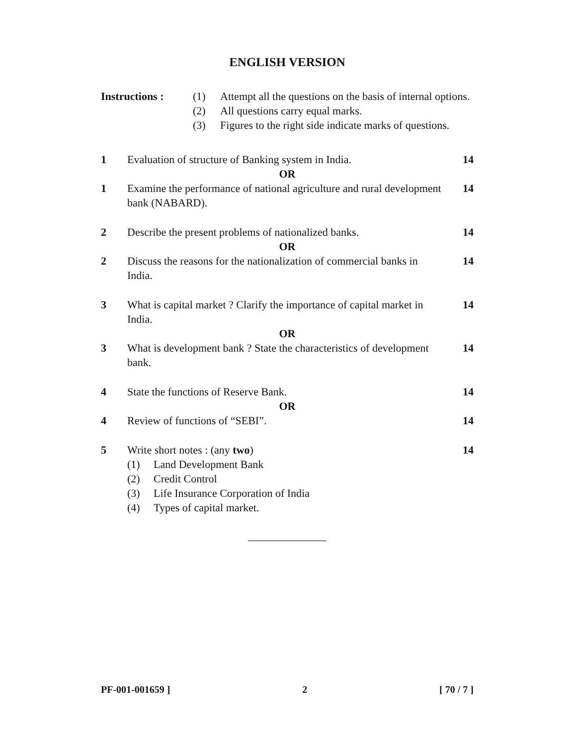ENGLISH VERSION
Instructions :
(1)
Attempt all the questions on the basis of internal options.
(2)
All questions carry equal marks.
(3)
Figures to the right side indicate marks of questions.
1
Evaluation of structure of Banking system in India.
14
OR
1
Examine the performance of national agriculture and rural development bank (NABARD).
14
2
Describe the present problems of nationalized banks.
14
OR
2
Discuss the reasons for the nationalization of commercial banks in India.
14
3
What is capital market ? Clarify the importance of capital market in India.
14
OR
3
What is development bank ? State the characteristics of development bank.
14
4
State the functions of Reserve Bank.
14
OR
4
Review of functions of “SEBI”.
14
5
Write short notes : (any two)
(1)
Land Development Bank
(2)
Credit Control
(3)
Life Insurance Corporation of India
(4)
Types of capital market.
14
PF-001-001659 ] 2 [ 70 / 7 ]